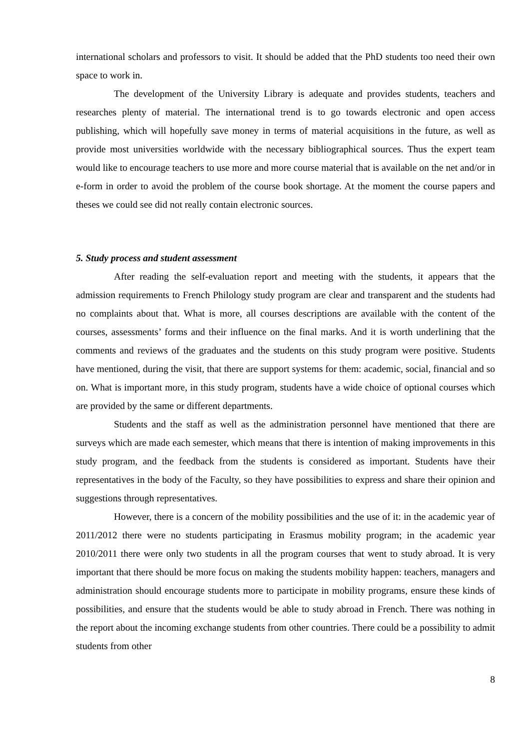international scholars and professors to visit. It should be added that the PhD students too need their own space to work in.
The development of the University Library is adequate and provides students, teachers and researches plenty of material. The international trend is to go towards electronic and open access publishing, which will hopefully save money in terms of material acquisitions in the future, as well as provide most universities worldwide with the necessary bibliographical sources. Thus the expert team would like to encourage teachers to use more and more course material that is available on the net and/or in e-form in order to avoid the problem of the course book shortage. At the moment the course papers and theses we could see did not really contain electronic sources.
5. Study process and student assessment
After reading the self-evaluation report and meeting with the students, it appears that the admission requirements to French Philology study program are clear and transparent and the students had no complaints about that. What is more, all courses descriptions are available with the content of the courses, assessments’ forms and their influence on the final marks. And it is worth underlining that the comments and reviews of the graduates and the students on this study program were positive. Students have mentioned, during the visit, that there are support systems for them: academic, social, financial and so on. What is important more, in this study program, students have a wide choice of optional courses which are provided by the same or different departments.
Students and the staff as well as the administration personnel have mentioned that there are surveys which are made each semester, which means that there is intention of making improvements in this study program, and the feedback from the students is considered as important. Students have their representatives in the body of the Faculty, so they have possibilities to express and share their opinion and suggestions through representatives.
However, there is a concern of the mobility possibilities and the use of it: in the academic year of 2011/2012 there were no students participating in Erasmus mobility program; in the academic year 2010/2011 there were only two students in all the program courses that went to study abroad. It is very important that there should be more focus on making the students mobility happen: teachers, managers and administration should encourage students more to participate in mobility programs, ensure these kinds of possibilities, and ensure that the students would be able to study abroad in French. There was nothing in the report about the incoming exchange students from other countries. There could be a possibility to admit students from other
8